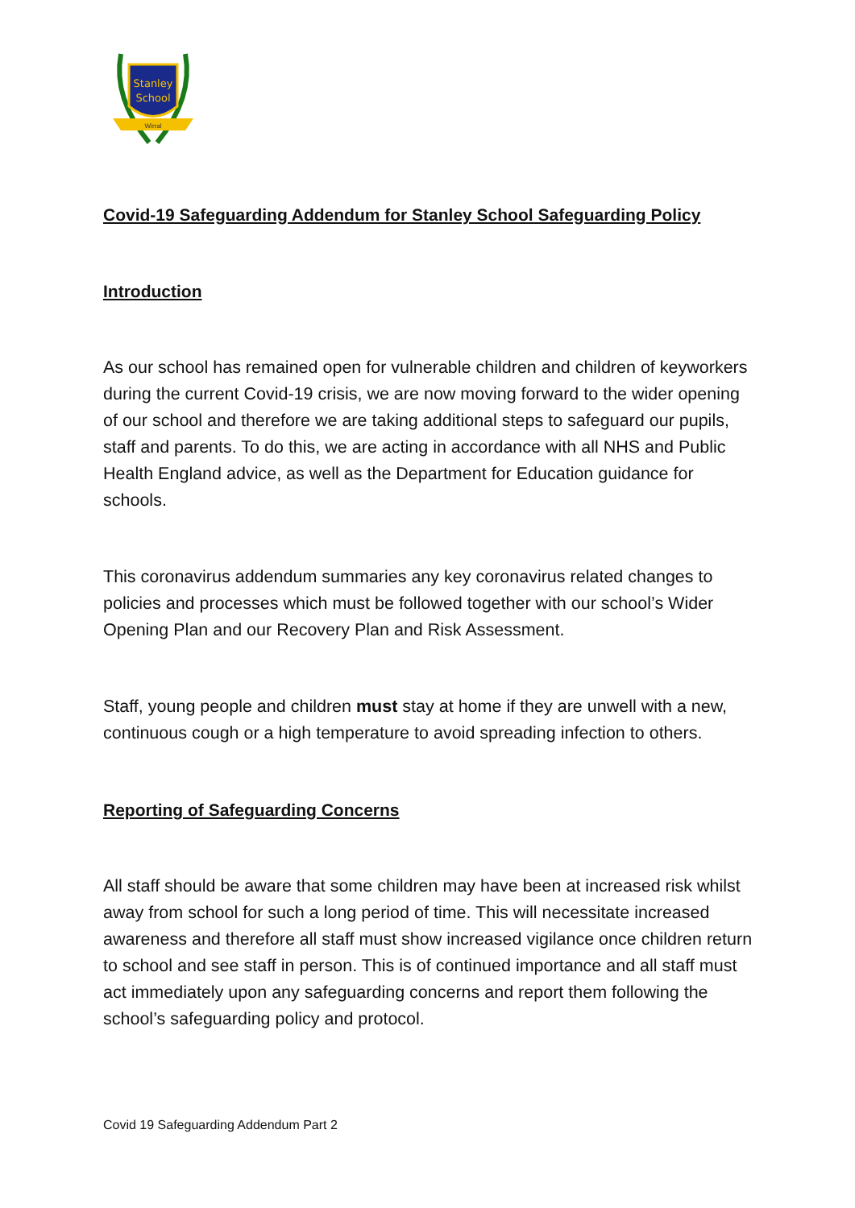Stanley
School
Wirral
Covid-19 Safeguarding Addendum for Stanley School Safeguarding Policy
Introduction
As our school has remained open for vulnerable children and children of keyworkers during the current Covid-19 crisis, we are now moving forward to the wider opening of our school and therefore we are taking additional steps to safeguard our pupils, staff and parents. To do this, we are acting in accordance with all NHS and Public Health England advice, as well as the Department for Education guidance for schools.
This coronavirus addendum summaries any key coronavirus related changes to policies and processes which must be followed together with our school’s Wider Opening Plan and our Recovery Plan and Risk Assessment.
Staff, young people and children must stay at home if they are unwell with a new, continuous cough or a high temperature to avoid spreading infection to others.
Reporting of Safeguarding Concerns
All staff should be aware that some children may have been at increased risk whilst away from school for such a long period of time. This will necessitate increased awareness and therefore all staff must show increased vigilance once children return to school and see staff in person. This is of continued importance and all staff must act immediately upon any safeguarding concerns and report them following the school’s safeguarding policy and protocol.
Covid 19 Safeguarding Addendum Part 2